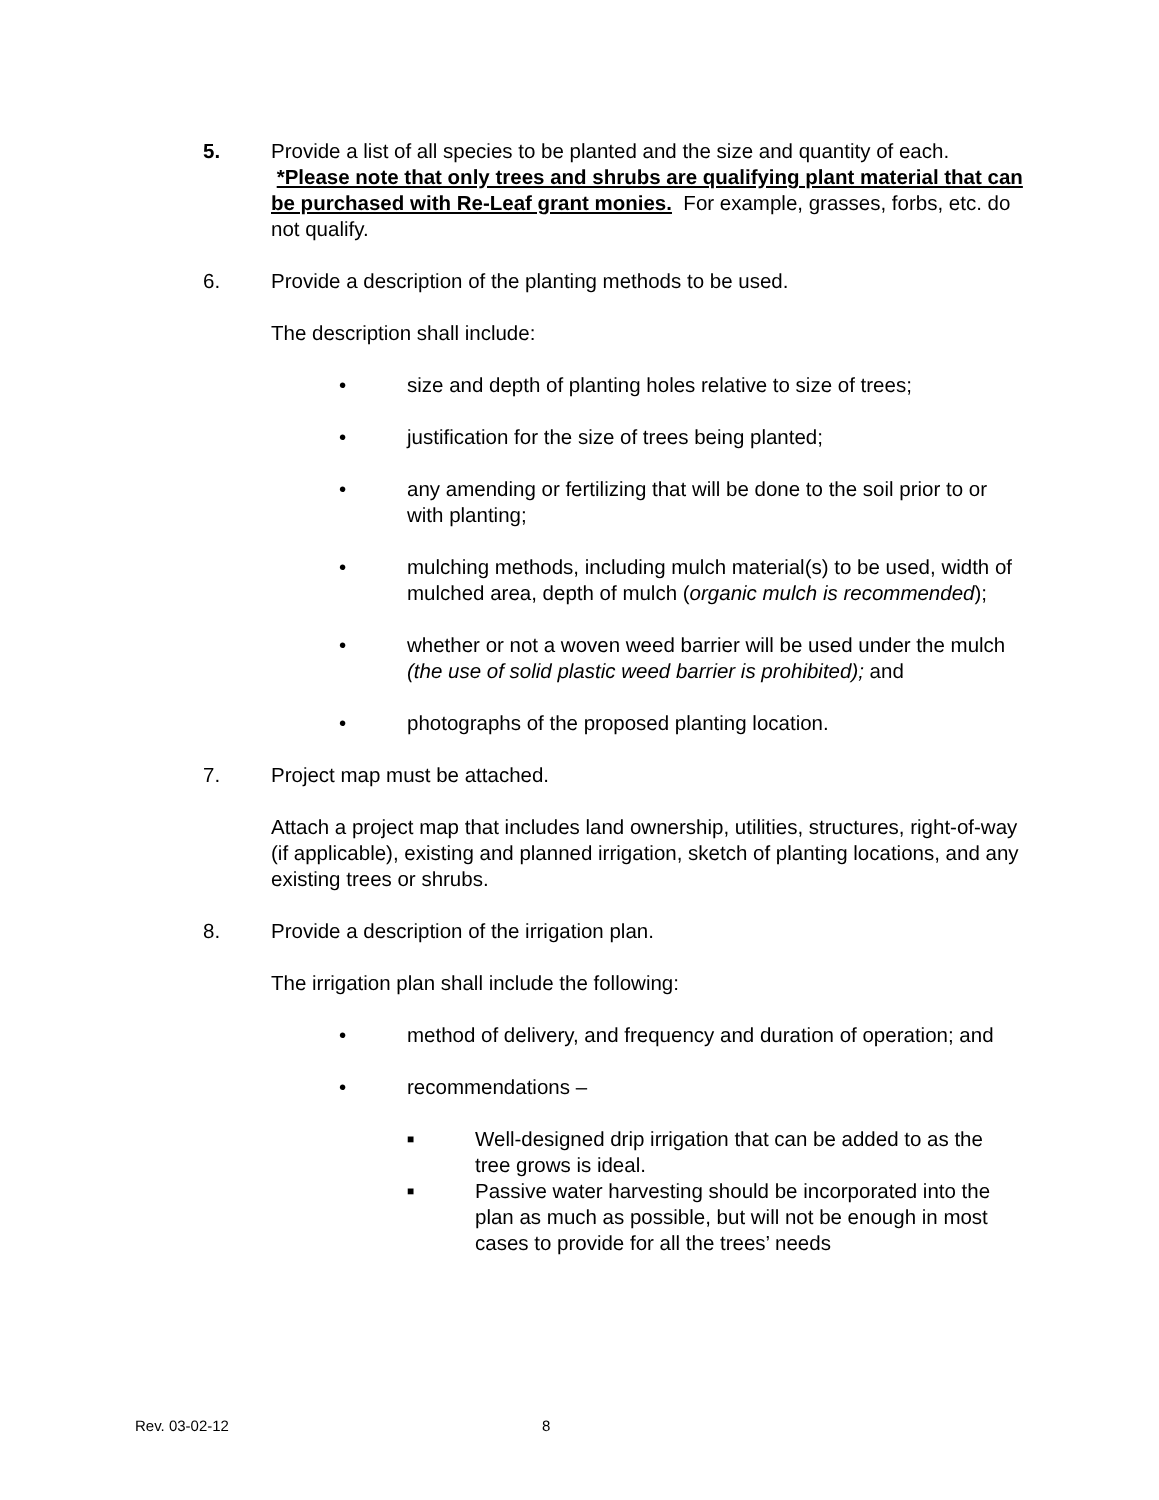5. Provide a list of all species to be planted and the size and quantity of each. *Please note that only trees and shrubs are qualifying plant material that can be purchased with Re-Leaf grant monies. For example, grasses, forbs, etc. do not qualify.
6. Provide a description of the planting methods to be used.
The description shall include:
• size and depth of planting holes relative to size of trees;
• justification for the size of trees being planted;
• any amending or fertilizing that will be done to the soil prior to or with planting;
• mulching methods, including mulch material(s) to be used, width of mulched area, depth of mulch (organic mulch is recommended);
• whether or not a woven weed barrier will be used under the mulch (the use of solid plastic weed barrier is prohibited); and
• photographs of the proposed planting location.
7. Project map must be attached.
Attach a project map that includes land ownership, utilities, structures, right-of-way (if applicable), existing and planned irrigation, sketch of planting locations, and any existing trees or shrubs.
8. Provide a description of the irrigation plan.
The irrigation plan shall include the following:
• method of delivery, and frequency and duration of operation; and
• recommendations –
■
Well-designed drip irrigation that can be added to as the tree grows is ideal.
■
Passive water harvesting should be incorporated into the plan as much as possible, but will not be enough in most cases to provide for all the trees’ needs
Rev. 03-02-12 8